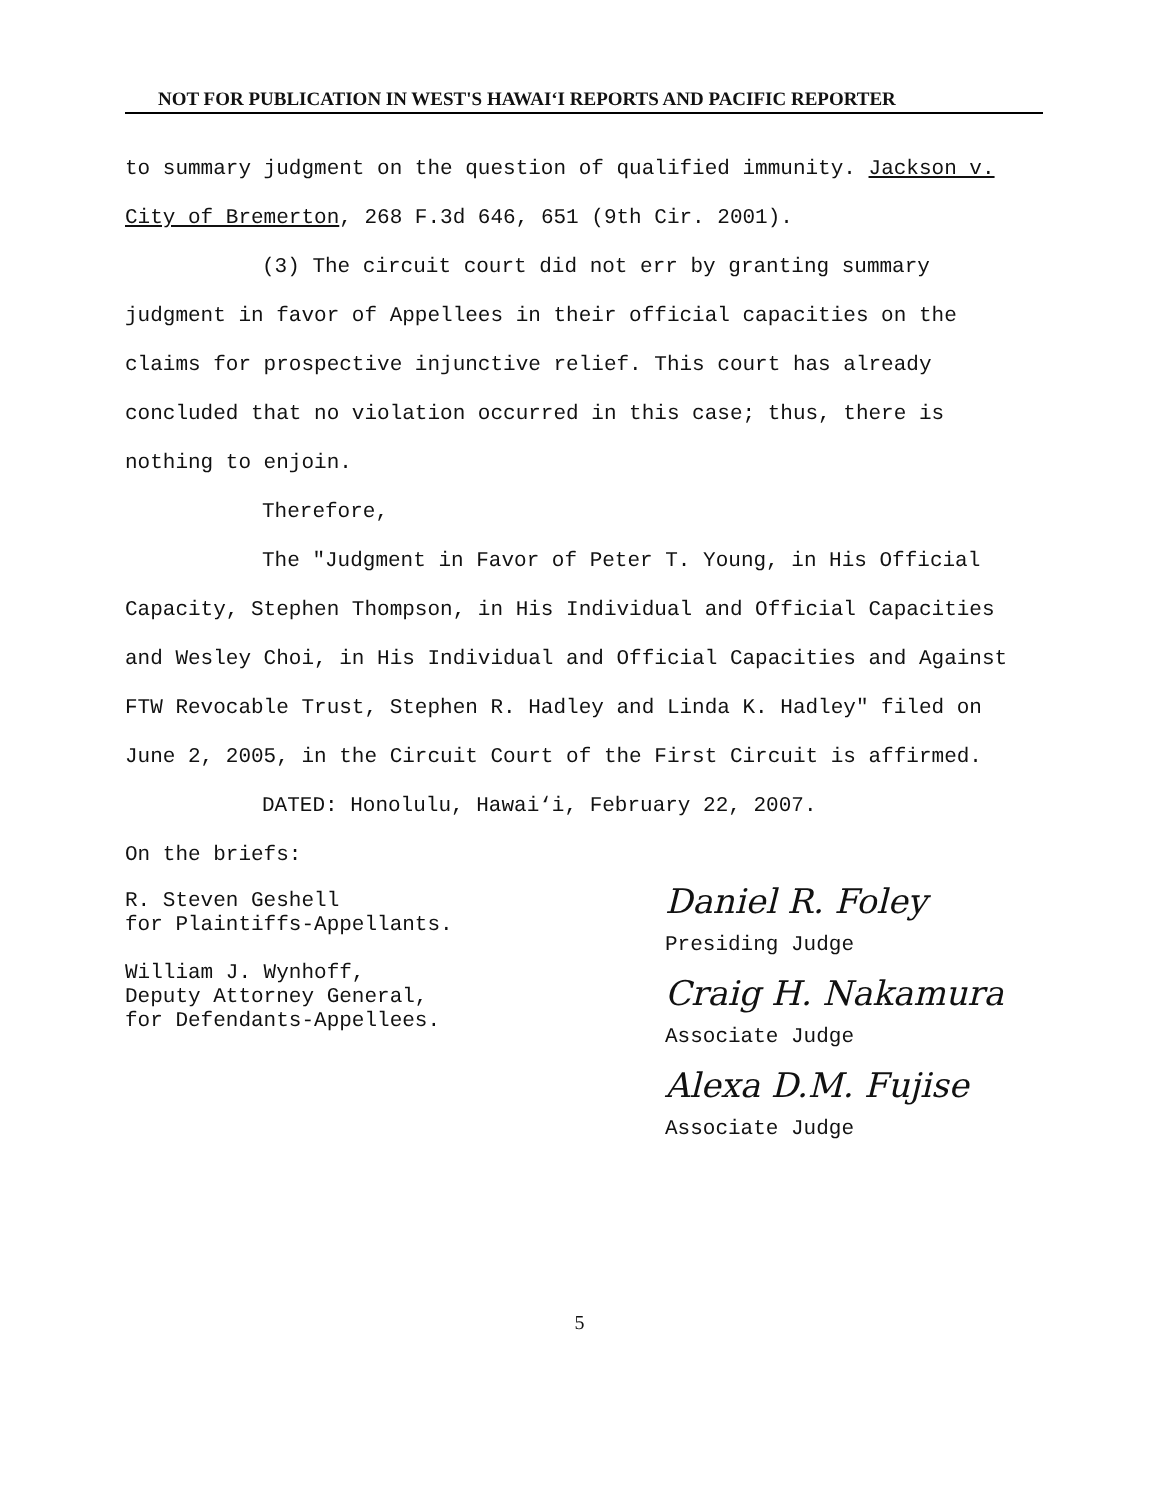NOT FOR PUBLICATION IN WEST'S HAWAI‘I REPORTS AND PACIFIC REPORTER
to summary judgment on the question of qualified immunity. Jackson v. City of Bremerton, 268 F.3d 646, 651 (9th Cir. 2001).
(3) The circuit court did not err by granting summary judgment in favor of Appellees in their official capacities on the claims for prospective injunctive relief. This court has already concluded that no violation occurred in this case; thus, there is nothing to enjoin.
Therefore,
The "Judgment in Favor of Peter T. Young, in His Official Capacity, Stephen Thompson, in His Individual and Official Capacities and Wesley Choi, in His Individual and Official Capacities and Against FTW Revocable Trust, Stephen R. Hadley and Linda K. Hadley" filed on June 2, 2005, in the Circuit Court of the First Circuit is affirmed.
DATED: Honolulu, Hawai‘i, February 22, 2007.
On the briefs:
R. Steven Geshell
for Plaintiffs-Appellants.
William J. Wynhoff,
Deputy Attorney General,
for Defendants-Appellees.
Daniel R. Foley
Presiding Judge
Craig H. Nakamura
Associate Judge
Alexa D.M. Fujise
Associate Judge
5